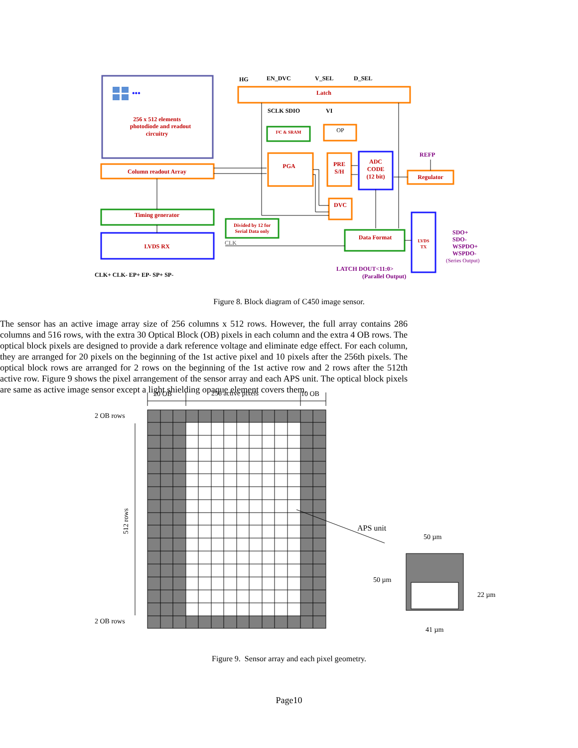HG
EN_DVC
V_SEL
D_SEL
SCLK SDIO
VI
Latch
256 x 512 elements
photodiode and readout
circuitry
I²C & SRAM
PGA
PRE
S/H
ADC
CODE
(12 bit)
Regulator
Column readout Array
DVC
Timing generator
Divided by 12 for
Serial Data only
LVDS RX
Data Format
LVDS
TX
OP
REFP
SDO+
SDO-
WSPDO+
WSPDO-
(Series Output)
LATCH DOUT<11:0>
(Parallel Output)
CLK
CLK+ CLK- EP+ EP- SP+ SP-
•••
Figure 8. Block diagram of C450 image sensor.
The sensor has an active image array size of 256 columns x 512 rows. However, the full array contains 286 columns and 516 rows, with the extra 30 Optical Block (OB) pixels in each column and the extra 4 OB rows. The optical block pixels are designed to provide a dark reference voltage and eliminate edge effect. For each column, they are arranged for 20 pixels on the beginning of the 1st active pixel and 10 pixels after the 256th pixels. The optical block rows are arranged for 2 rows on the beginning of the 1st active row and 2 rows after the 512th active row. Figure 9 shows the pixel arrangement of the sensor array and each APS unit. The optical block pixels are same as active image sensor except a light shielding opaque element covers them.
20 OB
256 active pixels
10 OB
2 OB rows
2 OB rows
512 rows
APS unit
50 µm
50 µm
22 µm
41 µm
Figure 9. Sensor array and each pixel geometry.
Page10